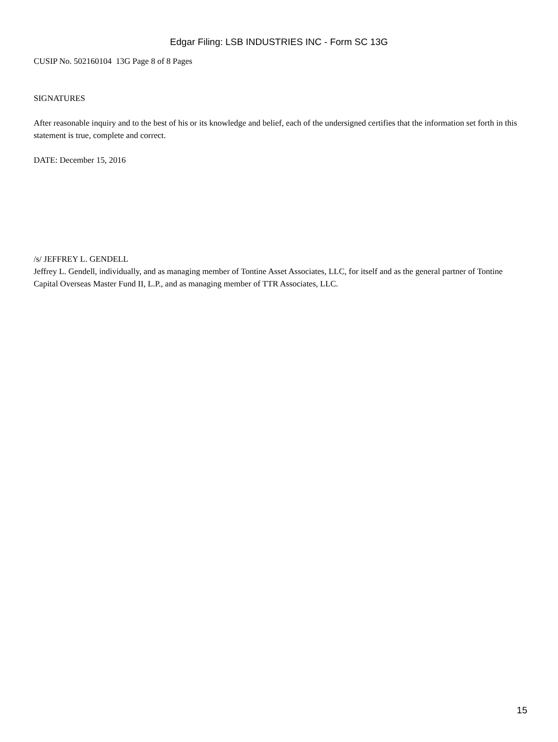Edgar Filing: LSB INDUSTRIES INC - Form SC 13G
CUSIP No. 502160104 13G Page 8 of 8 Pages
SIGNATURES
After reasonable inquiry and to the best of his or its knowledge and belief, each of the undersigned certifies that the information set forth in this statement is true, complete and correct.
DATE: December 15, 2016
/s/ JEFFREY L. GENDELL
Jeffrey L. Gendell, individually, and as managing member of Tontine Asset Associates, LLC, for itself and as the general partner of Tontine Capital Overseas Master Fund II, L.P., and as managing member of TTR Associates, LLC.
15